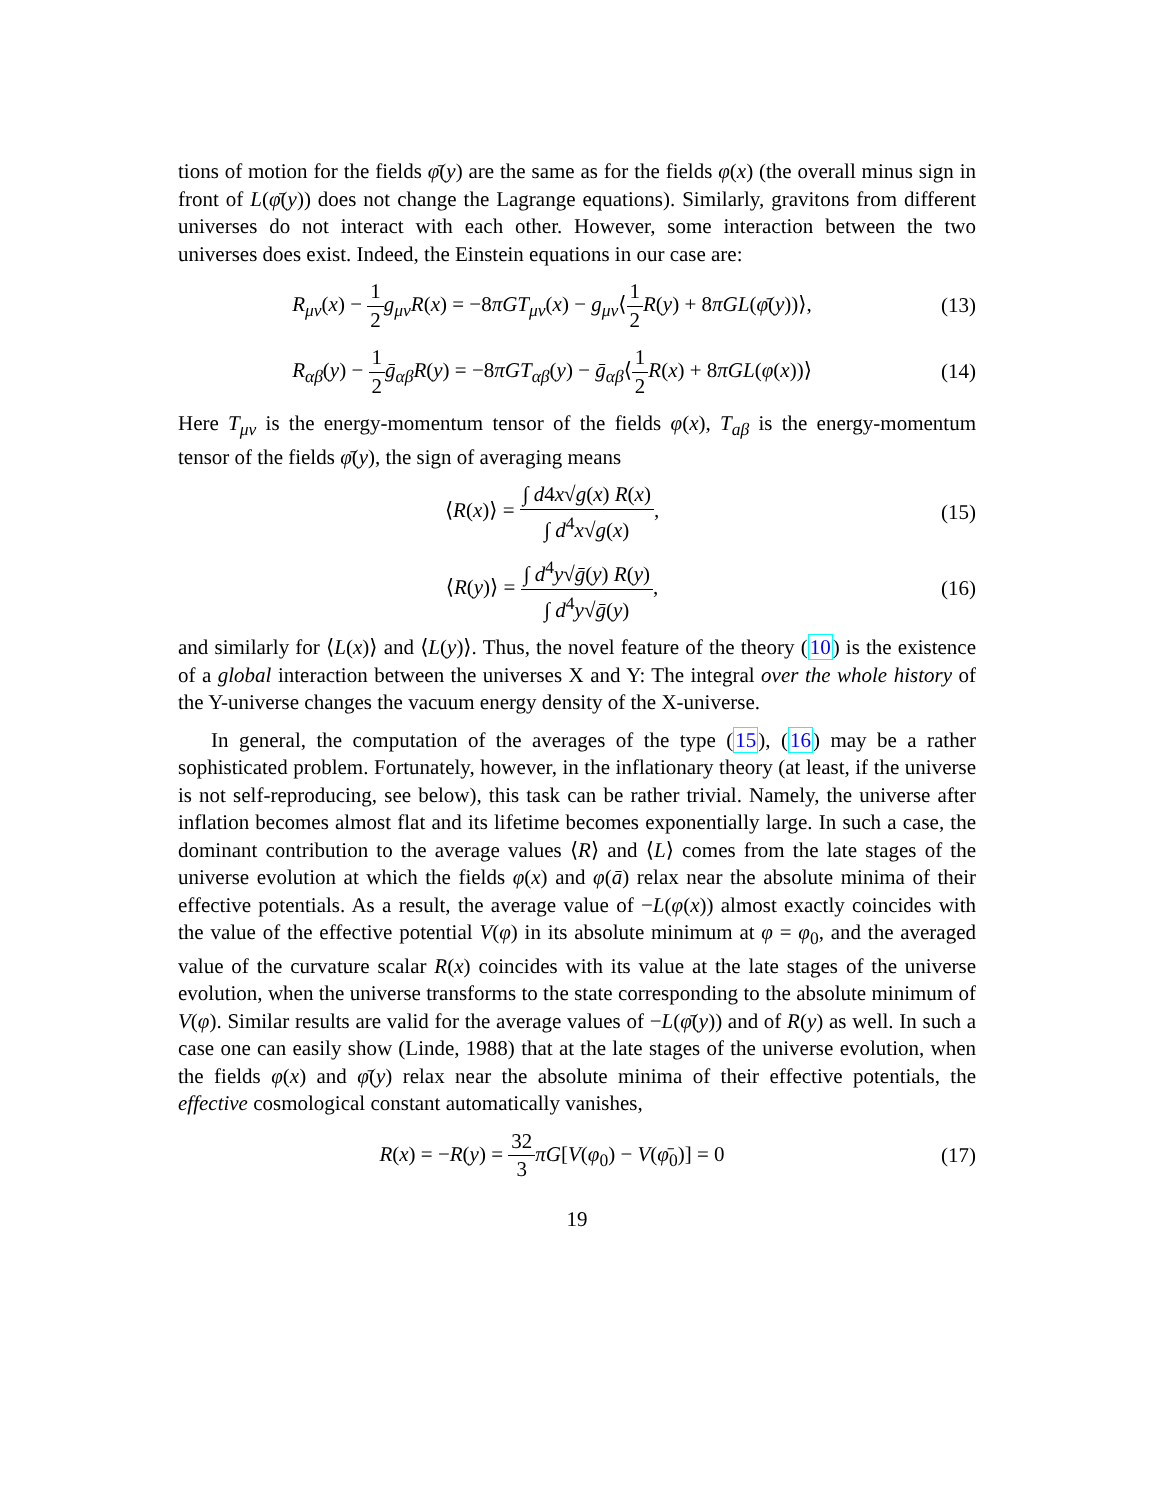tions of motion for the fields φ̄(y) are the same as for the fields φ(x) (the overall minus sign in front of L(φ̄(y)) does not change the Lagrange equations). Similarly, gravitons from different universes do not interact with each other. However, some interaction between the two universes does exist. Indeed, the Einstein equations in our case are:
R<sub>μν</sub>(x) − 1 2 g<sub>μν</sub>R(x) = −8πGT<sub>μν</sub>(x) − g<sub>μν</sub>⟨1 2 R(y) + 8πGL(φ̄(y))⟩,
(13)
R<sub>αβ</sub>(y) − 1 2 ḡ<sub>αβ</sub>R(y) = −8πGT<sub>αβ</sub>(y) − ḡ<sub>αβ</sub>⟨1 2 R(x) + 8πGL(φ(x))⟩
(14)
Here T<sub>μν</sub> is the energy-momentum tensor of the fields φ(x), T<sub>aβ</sub> is the energy-momentum tensor of the fields φ̄(y), the sign of averaging means
⟨R(x)⟩ = ∫ d4x√g(x) R(x) ∫ d<sup>4</sup>x√g(x),
(15)
⟨R(y)⟩ = ∫ d<sup>4</sup>y√ḡ(y) R(y) ∫ d<sup>4</sup>y√ḡ(y),
(16)
and similarly for ⟨L(x)⟩ and ⟨L(y)⟩. Thus, the novel feature of the theory (10) is the existence of a global interaction between the universes X and Y: The integral over the whole history of the Y-universe changes the vacuum energy density of the X-universe.
In general, the computation of the averages of the type (15), (16) may be a rather sophisticated problem. Fortunately, however, in the inflationary theory (at least, if the universe is not self-reproducing, see below), this task can be rather trivial. Namely, the universe after inflation becomes almost flat and its lifetime becomes exponentially large. In such a case, the dominant contribution to the average values ⟨R⟩ and ⟨L⟩ comes from the late stages of the universe evolution at which the fields φ(x) and φ(ā) relax near the absolute minima of their effective potentials. As a result, the average value of −L(φ(x)) almost exactly coincides with the value of the effective potential V(φ) in its absolute minimum at φ = φ<sub>0</sub>, and the averaged value of the curvature scalar R(x) coincides with its value at the late stages of the universe evolution, when the universe transforms to the state corresponding to the absolute minimum of V(φ). Similar results are valid for the average values of −L(φ̄(y)) and of R(y) as well. In such a case one can easily show (Linde, 1988) that at the late stages of the universe evolution, when the fields φ(x) and φ̄(y) relax near the absolute minima of their effective potentials, the effective cosmological constant automatically vanishes,
R(x) = −R(y) = 32 3 πG[V(φ<sub>0</sub>) − V(φ̄<sub>0</sub>)] = 0
(17)
19